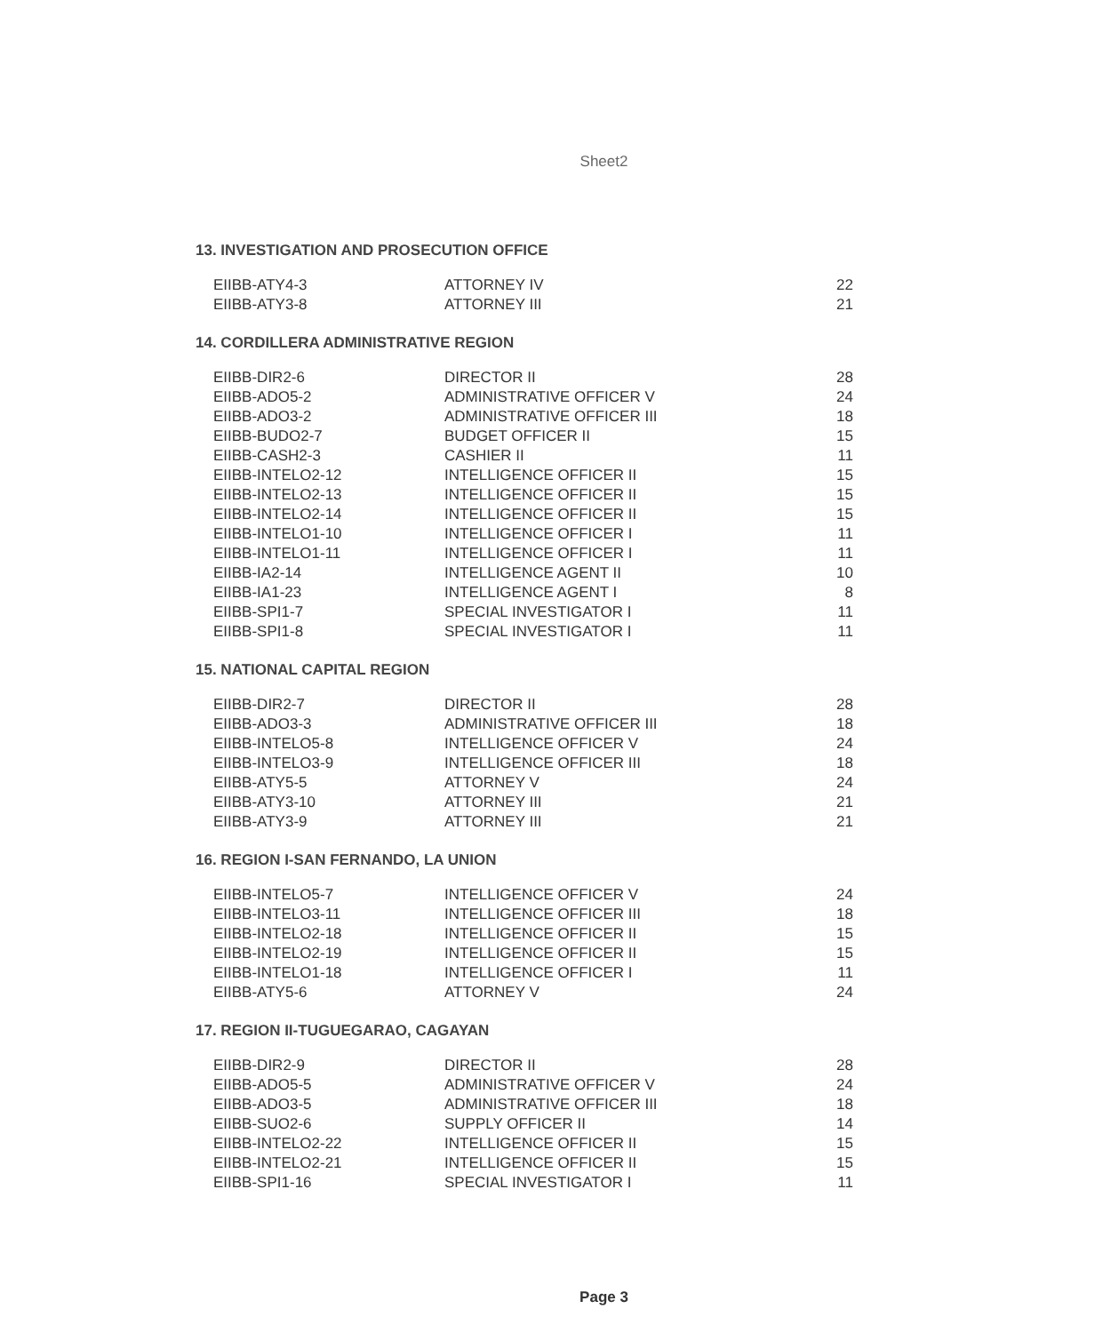Sheet2
13. INVESTIGATION AND PROSECUTION OFFICE
| EIIBB-ATY4-3 | ATTORNEY IV | 22 |
| EIIBB-ATY3-8 | ATTORNEY III | 21 |
14. CORDILLERA ADMINISTRATIVE REGION
| EIIBB-DIR2-6 | DIRECTOR II | 28 |
| EIIBB-ADO5-2 | ADMINISTRATIVE OFFICER V | 24 |
| EIIBB-ADO3-2 | ADMINISTRATIVE OFFICER III | 18 |
| EIIBB-BUDO2-7 | BUDGET OFFICER II | 15 |
| EIIBB-CASH2-3 | CASHIER II | 11 |
| EIIBB-INTELO2-12 | INTELLIGENCE OFFICER II | 15 |
| EIIBB-INTELO2-13 | INTELLIGENCE OFFICER II | 15 |
| EIIBB-INTELO2-14 | INTELLIGENCE OFFICER II | 15 |
| EIIBB-INTELO1-10 | INTELLIGENCE OFFICER I | 11 |
| EIIBB-INTELO1-11 | INTELLIGENCE OFFICER I | 11 |
| EIIBB-IA2-14 | INTELLIGENCE AGENT II | 10 |
| EIIBB-IA1-23 | INTELLIGENCE AGENT I | 8 |
| EIIBB-SPI1-7 | SPECIAL INVESTIGATOR I | 11 |
| EIIBB-SPI1-8 | SPECIAL INVESTIGATOR I | 11 |
15. NATIONAL CAPITAL REGION
| EIIBB-DIR2-7 | DIRECTOR II | 28 |
| EIIBB-ADO3-3 | ADMINISTRATIVE OFFICER III | 18 |
| EIIBB-INTELO5-8 | INTELLIGENCE OFFICER V | 24 |
| EIIBB-INTELO3-9 | INTELLIGENCE OFFICER III | 18 |
| EIIBB-ATY5-5 | ATTORNEY V | 24 |
| EIIBB-ATY3-10 | ATTORNEY III | 21 |
| EIIBB-ATY3-9 | ATTORNEY III | 21 |
16. REGION I-SAN FERNANDO, LA UNION
| EIIBB-INTELO5-7 | INTELLIGENCE OFFICER V | 24 |
| EIIBB-INTELO3-11 | INTELLIGENCE OFFICER III | 18 |
| EIIBB-INTELO2-18 | INTELLIGENCE OFFICER II | 15 |
| EIIBB-INTELO2-19 | INTELLIGENCE OFFICER II | 15 |
| EIIBB-INTELO1-18 | INTELLIGENCE OFFICER I | 11 |
| EIIBB-ATY5-6 | ATTORNEY V | 24 |
17. REGION II-TUGUEGARAO, CAGAYAN
| EIIBB-DIR2-9 | DIRECTOR II | 28 |
| EIIBB-ADO5-5 | ADMINISTRATIVE OFFICER V | 24 |
| EIIBB-ADO3-5 | ADMINISTRATIVE OFFICER III | 18 |
| EIIBB-SUO2-6 | SUPPLY OFFICER II | 14 |
| EIIBB-INTELO2-22 | INTELLIGENCE OFFICER II | 15 |
| EIIBB-INTELO2-21 | INTELLIGENCE OFFICER II | 15 |
| EIIBB-SPI1-16 | SPECIAL INVESTIGATOR I | 11 |
Page 3